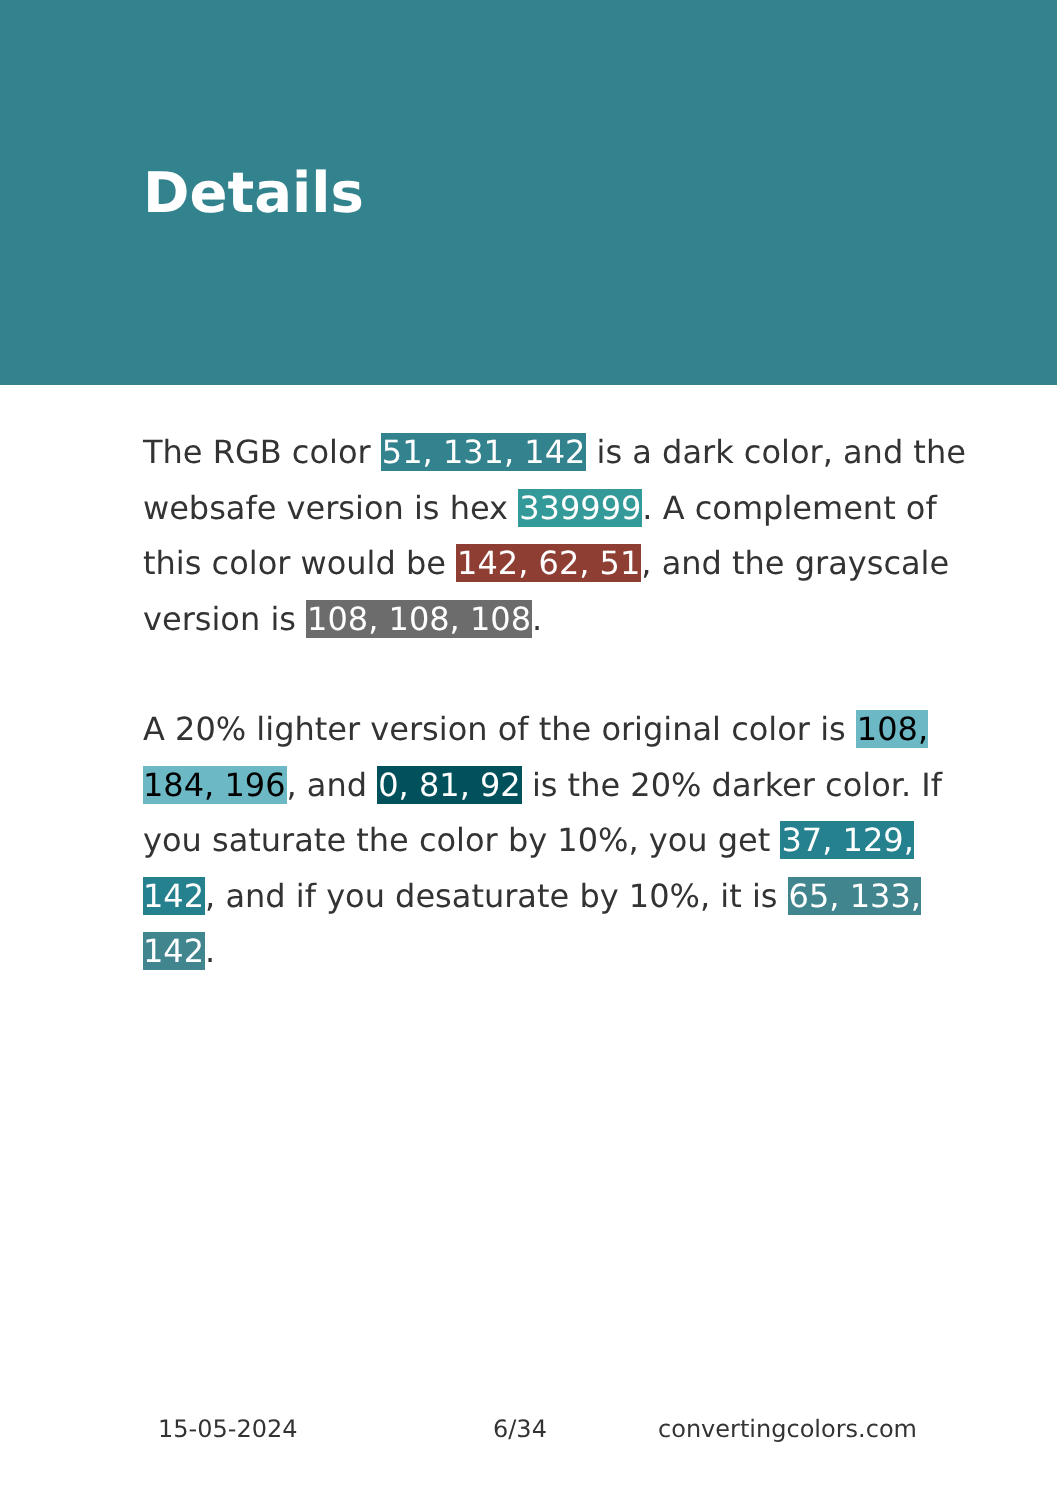Details
The RGB color 51, 131, 142 is a dark color, and the websafe version is hex 339999. A complement of this color would be 142, 62, 51, and the grayscale version is 108, 108, 108.
A 20% lighter version of the original color is 108, 184, 196, and 0, 81, 92 is the 20% darker color. If you saturate the color by 10%, you get 37, 129, 142, and if you desaturate by 10%, it is 65, 133, 142.
15-05-2024 6/34 convertingcolors.com